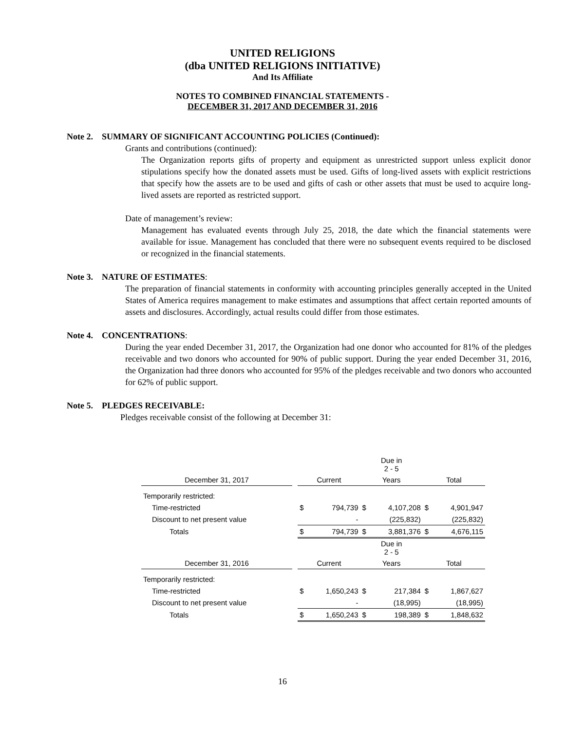UNITED RELIGIONS
(dba UNITED RELIGIONS INITIATIVE)
And Its Affiliate
NOTES TO COMBINED FINANCIAL STATEMENTS -
DECEMBER 31, 2017 AND DECEMBER 31, 2016
Note 2. SUMMARY OF SIGNIFICANT ACCOUNTING POLICIES (Continued):
Grants and contributions (continued):
The Organization reports gifts of property and equipment as unrestricted support unless explicit donor stipulations specify how the donated assets must be used. Gifts of long-lived assets with explicit restrictions that specify how the assets are to be used and gifts of cash or other assets that must be used to acquire long-lived assets are reported as restricted support.
Date of management’s review:
Management has evaluated events through July 25, 2018, the date which the financial statements were available for issue. Management has concluded that there were no subsequent events required to be disclosed or recognized in the financial statements.
Note 3. NATURE OF ESTIMATES:
The preparation of financial statements in conformity with accounting principles generally accepted in the United States of America requires management to make estimates and assumptions that affect certain reported amounts of assets and disclosures. Accordingly, actual results could differ from those estimates.
Note 4. CONCENTRATIONS:
During the year ended December 31, 2017, the Organization had one donor who accounted for 81% of the pledges receivable and two donors who accounted for 90% of public support. During the year ended December 31, 2016, the Organization had three donors who accounted for 95% of the pledges receivable and two donors who accounted for 62% of public support.
Note 5. PLEDGES RECEIVABLE:
Pledges receivable consist of the following at December 31:
| | | | | Due in 2 - 5 | | | |
| December 31, 2017 | | Current | | Years | | Total | |
| Temporarily restricted: | | | | | | | |
| Time-restricted | | $ | 794,739 | $ | 4,107,208 | $ | 4,901,947 |
| Discount to net present value | | | - | | (225,832) | | (225,832) |
| Totals | | $ | 794,739 | $ | 3,881,376 | $ | 4,676,115 |
| | | | | Due in 2 - 5 | | | |
| December 31, 2016 | | Current | | Years | | Total | |
| Temporarily restricted: | | | | | | | |
| Time-restricted | | $ | 1,650,243 | $ | 217,384 | $ | 1,867,627 |
| Discount to net present value | | | - | | (18,995) | | (18,995) |
| Totals | | $ | 1,650,243 | $ | 198,389 | $ | 1,848,632 |
16